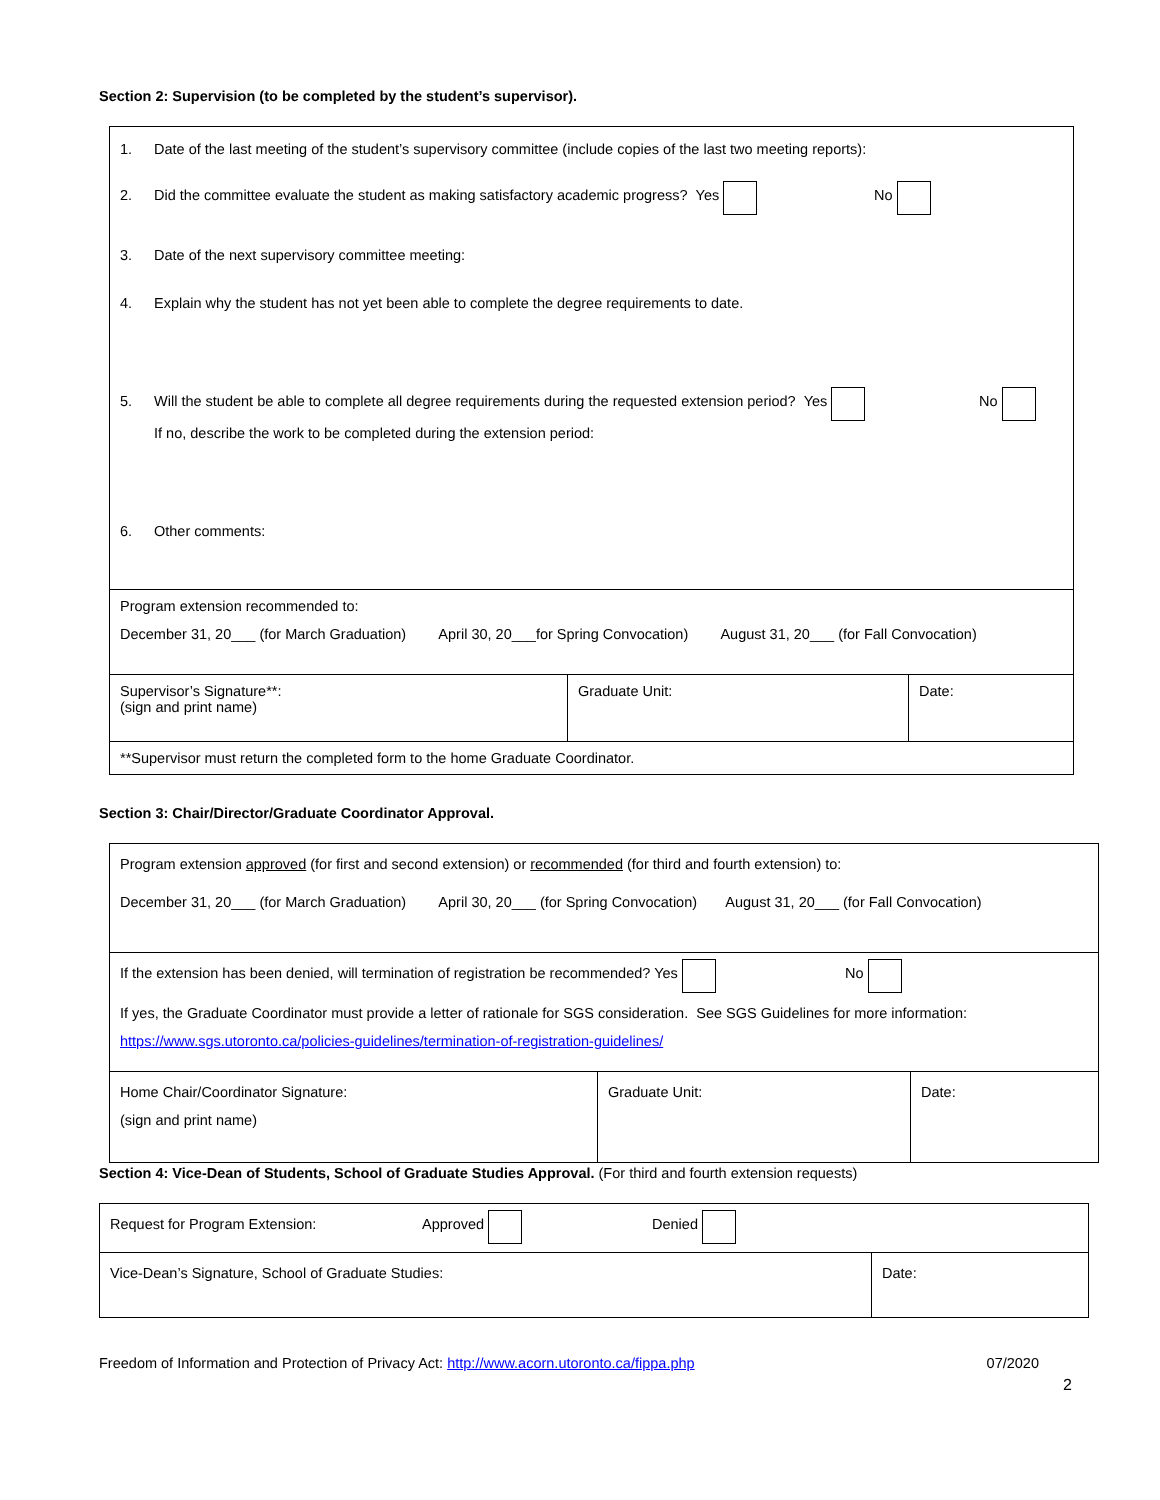Section 2: Supervision (to be completed by the student’s supervisor).
| 1. Date of the last meeting of the student’s supervisory committee (include copies of the last two meeting reports): 2. Did the committee evaluate the student as making satisfactory academic progress? Yes No 3. Date of the next supervisory committee meeting: 4. Explain why the student has not yet been able to complete the degree requirements to date. 5. Will the student be able to complete all degree requirements during the requested extension period? Yes No If no, describe the work to be completed during the extension period: 6. Other comments: | | |
| Program extension recommended to: December 31, 20___ (for March Graduation) April 30, 20___for Spring Convocation) August 31, 20___ (for Fall Convocation) | | |
| Supervisor’s Signature**: (sign and print name) | Graduate Unit: | Date: |
| **Supervisor must return the completed form to the home Graduate Coordinator. | | |
Section 3: Chair/Director/Graduate Coordinator Approval.
| Program extension approved (for first and second extension) or recommended (for third and fourth extension) to: December 31, 20___ (for March Graduation) April 30, 20___ (for Spring Convocation) August 31, 20___ (for Fall Convocation) | | |
| If the extension has been denied, will termination of registration be recommended? Yes No If yes, the Graduate Coordinator must provide a letter of rationale for SGS consideration. See SGS Guidelines for more information: https://www.sgs.utoronto.ca/policies-guidelines/termination-of-registration-guidelines/ | | |
| Home Chair/Coordinator Signature: (sign and print name) | Graduate Unit: | Date: |
Section 4: Vice-Dean of Students, School of Graduate Studies Approval. (For third and fourth extension requests)
| Request for Program Extension: Approved Denied | |
| Vice-Dean’s Signature, School of Graduate Studies: | Date: |
Freedom of Information and Protection of Privacy Act: http://www.acorn.utoronto.ca/fippa.php 07/2020
2